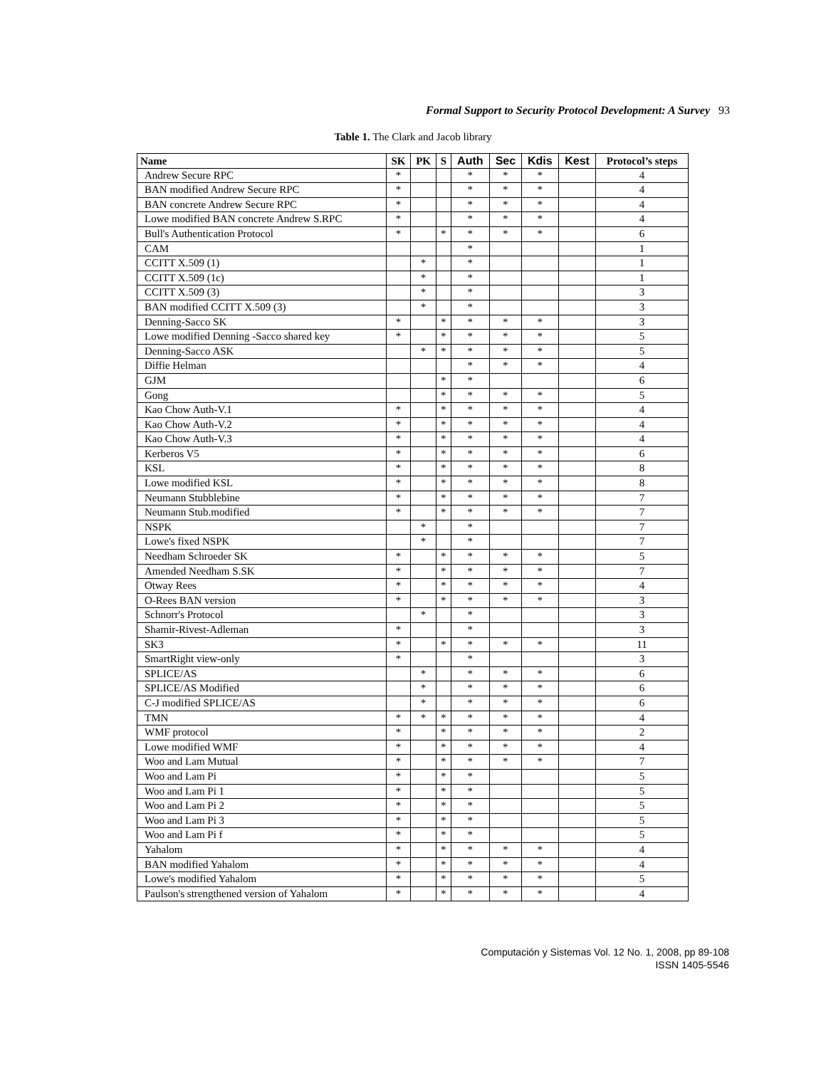Formal Support to Security Protocol Development: A Survey 93
Table 1. The Clark and Jacob library
| Name | SK | PK | S | Auth | Sec | Kdis | Kest | Protocol’s steps |
| --- | --- | --- | --- | --- | --- | --- | --- | --- |
| Andrew Secure RPC | * | | | * | * | * | | 4 |
| BAN modified Andrew Secure RPC | * | | | * | * | * | | 4 |
| BAN concrete Andrew Secure RPC | * | | | * | * | * | | 4 |
| Lowe modified BAN concrete Andrew S.RPC | * | | | * | * | * | | 4 |
| Bull's Authentication Protocol | * | | * | * | * | * | | 6 |
| CAM | | | | * | | | | 1 |
| CCITT X.509 (1) | | * | | * | | | | 1 |
| CCITT X.509 (1c) | | * | | * | | | | 1 |
| CCITT X.509 (3) | | * | | * | | | | 3 |
| BAN modified CCITT X.509 (3) | | * | | * | | | | 3 |
| Denning-Sacco SK | * | | * | * | * | * | | 3 |
| Lowe modified Denning -Sacco shared key | * | | * | * | * | * | | 5 |
| Denning-Sacco ASK | | * | * | * | * | * | | 5 |
| Diffie Helman | | | | * | * | * | | 4 |
| GJM | | | * | * | | | | 6 |
| Gong | | | * | * | * | * | | 5 |
| Kao Chow Auth-V.1 | * | | * | * | * | * | | 4 |
| Kao Chow Auth-V.2 | * | | * | * | * | * | | 4 |
| Kao Chow Auth-V.3 | * | | * | * | * | * | | 4 |
| Kerberos V5 | * | | * | * | * | * | | 6 |
| KSL | * | | * | * | * | * | | 8 |
| Lowe modified KSL | * | | * | * | * | * | | 8 |
| Neumann Stubblebine | * | | * | * | * | * | | 7 |
| Neumann Stub.modified | * | | * | * | * | * | | 7 |
| NSPK | | * | | * | | | | 7 |
| Lowe's fixed NSPK | | * | | * | | | | 7 |
| Needham Schroeder SK | * | | * | * | * | * | | 5 |
| Amended Needham S.SK | * | | * | * | * | * | | 7 |
| Otway Rees | * | | * | * | * | * | | 4 |
| O-Rees BAN version | * | | * | * | * | * | | 3 |
| Schnorr's Protocol | | * | | * | | | | 3 |
| Shamir-Rivest-Adleman | * | | | * | | | | 3 |
| SK3 | * | | * | * | * | * | | 11 |
| SmartRight view-only | * | | | * | | | | 3 |
| SPLICE/AS | | * | | * | * | * | | 6 |
| SPLICE/AS Modified | | * | | * | * | * | | 6 |
| C-J modified SPLICE/AS | | * | | * | * | * | | 6 |
| TMN | * | * | * | * | * | * | | 4 |
| WMF protocol | * | | * | * | * | * | | 2 |
| Lowe modified WMF | * | | * | * | * | * | | 4 |
| Woo and Lam Mutual | * | | * | * | * | * | | 7 |
| Woo and Lam Pi | * | | * | * | | | | 5 |
| Woo and Lam Pi 1 | * | | * | * | | | | 5 |
| Woo and Lam Pi 2 | * | | * | * | | | | 5 |
| Woo and Lam Pi 3 | * | | * | * | | | | 5 |
| Woo and Lam Pi f | * | | * | * | | | | 5 |
| Yahalom | * | | * | * | * | * | | 4 |
| BAN modified Yahalom | * | | * | * | * | * | | 4 |
| Lowe's modified Yahalom | * | | * | * | * | * | | 5 |
| Paulson's strengthened version of Yahalom | * | | * | * | * | * | | 4 |
Computación y Sistemas Vol. 12 No. 1, 2008, pp 89-108
ISSN 1405-5546